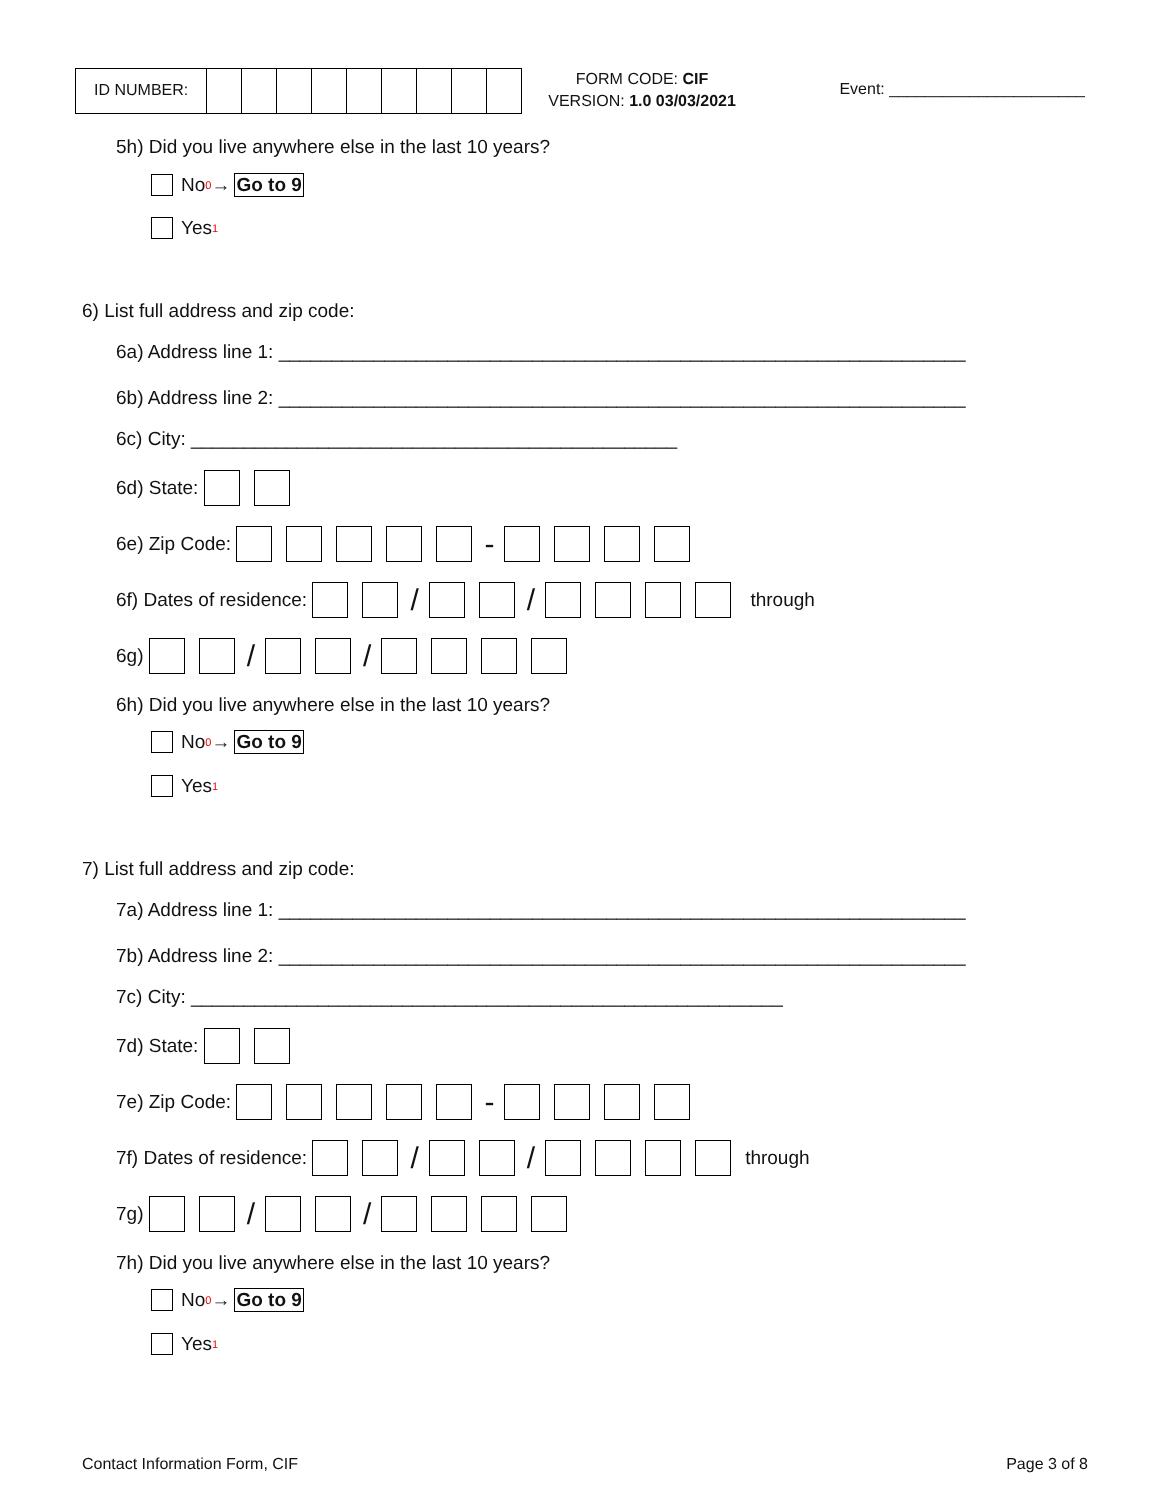ID NUMBER:
FORM CODE: CIF
VERSION: 1.0 03/03/2021
Event: ______________________
5h) Did you live anywhere else in the last 10 years?
No<sub>0</sub> → Go to 9
Yes<sub>1</sub>
6) List full address and zip code:
6a) Address line 1: _________________________________________________________________
6b) Address line 2: _________________________________________________________________
6c) City: ______________________________________________
6d) State:
6e) Zip Code: -
6f) Dates of residence: / / through
6g) / /
6h) Did you live anywhere else in the last 10 years?
No<sub>0</sub> → Go to 9
Yes<sub>1</sub>
7) List full address and zip code:
7a) Address line 1: _________________________________________________________________
7b) Address line 2: _________________________________________________________________
7c) City: ________________________________________________________
7d) State:
7e) Zip Code: -
7f) Dates of residence: / / through
7g) / /
7h) Did you live anywhere else in the last 10 years?
No<sub>0</sub> → Go to 9
Yes<sub>1</sub>
Contact Information Form, CIF Page 3 of 8